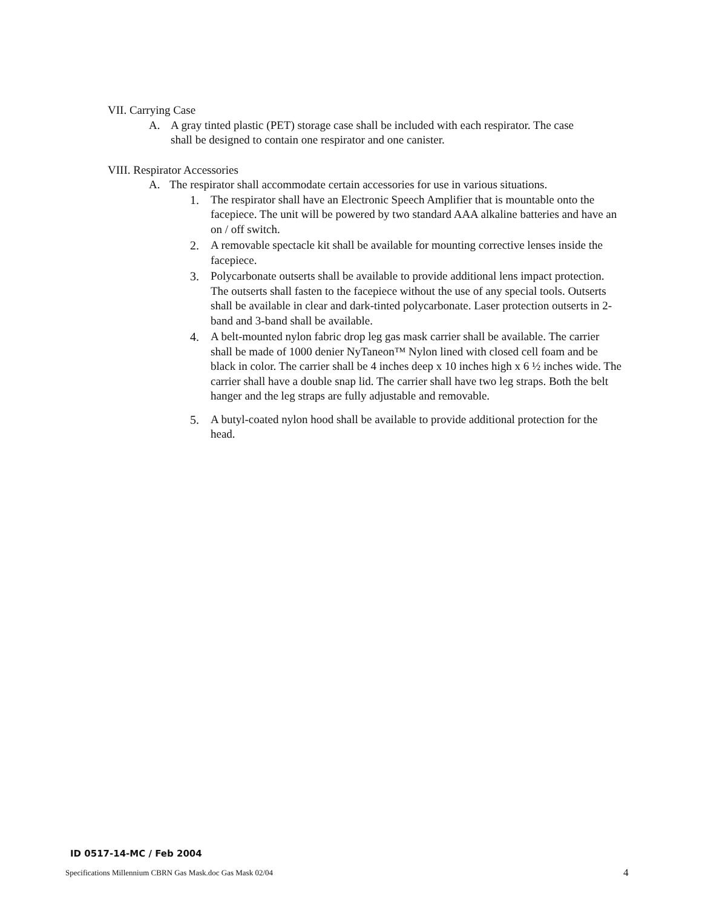VII. Carrying Case
A. A gray tinted plastic (PET) storage case shall be included with each respirator. The case shall be designed to contain one respirator and one canister.
VIII. Respirator Accessories
A. The respirator shall accommodate certain accessories for use in various situations.
1. The respirator shall have an Electronic Speech Amplifier that is mountable onto the facepiece. The unit will be powered by two standard AAA alkaline batteries and have an on / off switch.
2. A removable spectacle kit shall be available for mounting corrective lenses inside the facepiece.
3. Polycarbonate outserts shall be available to provide additional lens impact protection. The outserts shall fasten to the facepiece without the use of any special tools. Outserts shall be available in clear and dark-tinted polycarbonate. Laser protection outserts in 2-band and 3-band shall be available.
4. A belt-mounted nylon fabric drop leg gas mask carrier shall be available. The carrier shall be made of 1000 denier NyTaneon™ Nylon lined with closed cell foam and be black in color. The carrier shall be 4 inches deep x 10 inches high x 6 ½ inches wide. The carrier shall have a double snap lid. The carrier shall have two leg straps. Both the belt hanger and the leg straps are fully adjustable and removable.
5. A butyl-coated nylon hood shall be available to provide additional protection for the head.
ID 0517-14-MC / Feb 2004
Specifications Millennium CBRN Gas Mask.doc Gas Mask 02/04
4